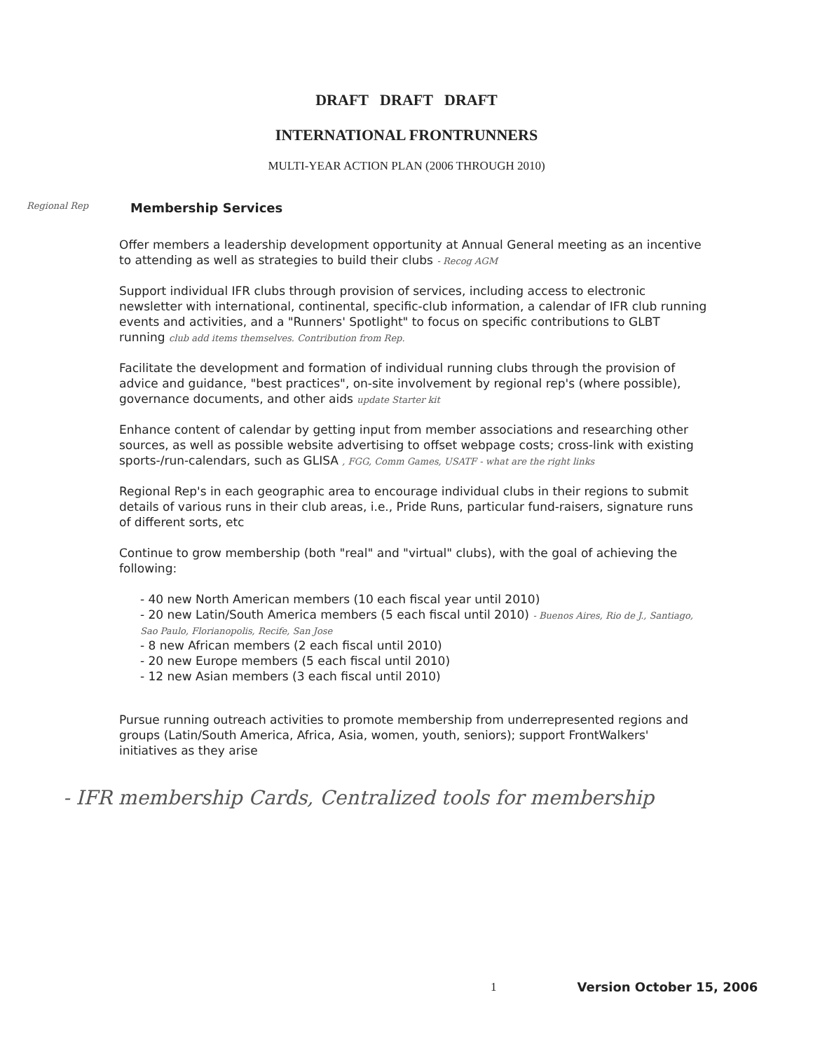DRAFT DRAFT DRAFT
INTERNATIONAL FRONTRUNNERS
MULTI-YEAR ACTION PLAN (2006 THROUGH 2010)
Regional Rep Membership Services
Offer members a leadership development opportunity at Annual General meeting as an incentive to attending as well as strategies to build their clubs - Recog AGM
Support individual IFR clubs through provision of services, including access to electronic newsletter with international, continental, specific-club information, a calendar of IFR club running events and activities, and a "Runners' Spotlight" to focus on specific contributions to GLBT running club add items themselves. Contribution from Rep.
Facilitate the development and formation of individual running clubs through the provision of advice and guidance, "best practices", on-site involvement by regional rep's (where possible), governance documents, and other aids update Starter kit
Enhance content of calendar by getting input from member associations and researching other sources, as well as possible website advertising to offset webpage costs; cross-link with existing sports-/run-calendars, such as GLISA , FGG, Comm Games, USATF - what are the right links
Regional Rep's in each geographic area to encourage individual clubs in their regions to submit details of various runs in their club areas, i.e., Pride Runs, particular fund-raisers, signature runs of different sorts, etc
Continue to grow membership (both "real" and "virtual" clubs), with the goal of achieving the following:
- 40 new North American members (10 each fiscal year until 2010)
- 20 new Latin/South America members (5 each fiscal until 2010) - Buenos Aires, Rio de J., Santiago, Sao Paulo, Florianopolis, Recife, San Jose
- 8 new African members (2 each fiscal until 2010)
- 20 new Europe members (5 each fiscal until 2010)
- 12 new Asian members (3 each fiscal until 2010)
Pursue running outreach activities to promote membership from underrepresented regions and groups (Latin/South America, Africa, Asia, women, youth, seniors); support FrontWalkers' initiatives as they arise
- IFR membership Cards, Centralized tools for membership
1 Version October 15, 2006